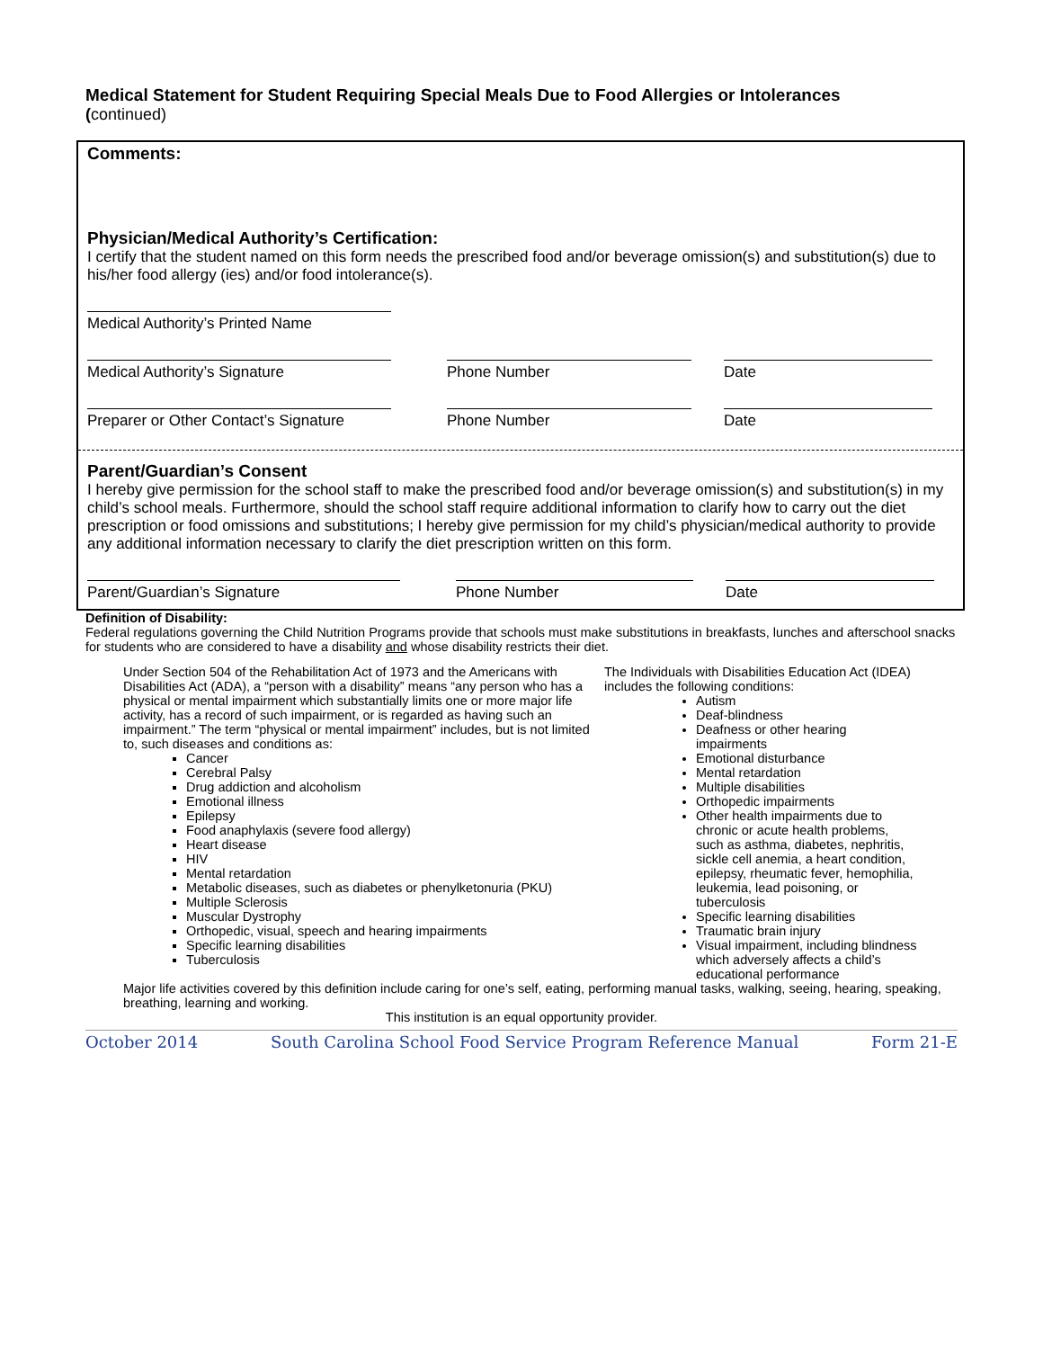Medical Statement for Student Requiring Special Meals Due to Food Allergies or Intolerances
(continued)
Comments:
Physician/Medical Authority’s Certification:
I certify that the student named on this form needs the prescribed food and/or beverage omission(s) and substitution(s) due to his/her food allergy (ies) and/or food intolerance(s).
Medical Authority’s Printed Name
Medical Authority’s Signature Phone Number Date
Preparer or Other Contact’s Signature
Phone Number Date
Parent/Guardian’s Consent
I hereby give permission for the school staff to make the prescribed food and/or beverage omission(s) and substitution(s) in my child’s school meals. Furthermore, should the school staff require additional information to clarify how to carry out the diet prescription or food omissions and substitutions; I hereby give permission for my child’s physician/medical authority to provide any additional information necessary to clarify the diet prescription written on this form.
Parent/Guardian’s Signature Phone Number Date
Definition of Disability:
Federal regulations governing the Child Nutrition Programs provide that schools must make substitutions in breakfasts, lunches and afterschool snacks for students who are considered to have a disability and whose disability restricts their diet.
Under Section 504 of the Rehabilitation Act of 1973 and the Americans with Disabilities Act (ADA), a “person with a disability” means “any person who has a physical or mental impairment which substantially limits one or more major life activity, has a record of such impairment, or is regarded as having such an impairment.” The term “physical or mental impairment” includes, but is not limited to, such diseases and conditions as:
Cancer
Cerebral Palsy
Drug addiction and alcoholism
Emotional illness
Epilepsy
Food anaphylaxis (severe food allergy)
Heart disease
HIV
Mental retardation
Metabolic diseases, such as diabetes or phenylketonuria (PKU)
Multiple Sclerosis
Muscular Dystrophy
Orthopedic, visual, speech and hearing impairments
Specific learning disabilities
Tuberculosis
The Individuals with Disabilities Education Act (IDEA) includes the following conditions:
Autism
Deaf-blindness
Deafness or other hearing impairments
Emotional disturbance
Mental retardation
Multiple disabilities
Orthopedic impairments
Other health impairments due to chronic or acute health problems, such as asthma, diabetes, nephritis, sickle cell anemia, a heart condition, epilepsy, rheumatic fever, hemophilia, leukemia, lead poisoning, or tuberculosis
Specific learning disabilities
Traumatic brain injury
Visual impairment, including blindness which adversely affects a child’s educational performance
Major life activities covered by this definition include caring for one’s self, eating, performing manual tasks, walking, seeing, hearing, speaking, breathing, learning and working.
This institution is an equal opportunity provider.
October 2014 South Carolina School Food Service Program Reference Manual Form 21-E